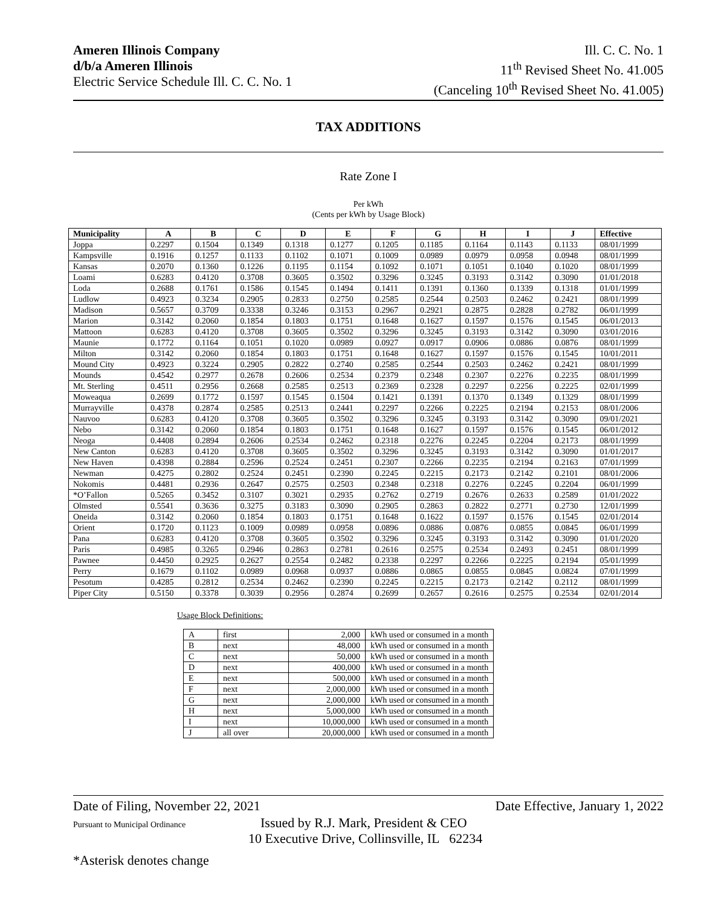Ameren Illinois Company
d/b/a Ameren Illinois
Electric Service Schedule Ill. C. C. No. 1
Ill. C. C. No. 1
11<sup>th</sup> Revised Sheet No. 41.005
(Canceling 10<sup>th</sup> Revised Sheet No. 41.005)
TAX ADDITIONS
Rate Zone I
Per kWh
(Cents per kWh by Usage Block)
| Municipality | A | B | C | D | E | F | G | H | I | J | Effective |
| --- | --- | --- | --- | --- | --- | --- | --- | --- | --- | --- | --- |
| Joppa | 0.2297 | 0.1504 | 0.1349 | 0.1318 | 0.1277 | 0.1205 | 0.1185 | 0.1164 | 0.1143 | 0.1133 | 08/01/1999 |
| Kampsville | 0.1916 | 0.1257 | 0.1133 | 0.1102 | 0.1071 | 0.1009 | 0.0989 | 0.0979 | 0.0958 | 0.0948 | 08/01/1999 |
| Kansas | 0.2070 | 0.1360 | 0.1226 | 0.1195 | 0.1154 | 0.1092 | 0.1071 | 0.1051 | 0.1040 | 0.1020 | 08/01/1999 |
| Loami | 0.6283 | 0.4120 | 0.3708 | 0.3605 | 0.3502 | 0.3296 | 0.3245 | 0.3193 | 0.3142 | 0.3090 | 01/01/2018 |
| Loda | 0.2688 | 0.1761 | 0.1586 | 0.1545 | 0.1494 | 0.1411 | 0.1391 | 0.1360 | 0.1339 | 0.1318 | 01/01/1999 |
| Ludlow | 0.4923 | 0.3234 | 0.2905 | 0.2833 | 0.2750 | 0.2585 | 0.2544 | 0.2503 | 0.2462 | 0.2421 | 08/01/1999 |
| Madison | 0.5657 | 0.3709 | 0.3338 | 0.3246 | 0.3153 | 0.2967 | 0.2921 | 0.2875 | 0.2828 | 0.2782 | 06/01/1999 |
| Marion | 0.3142 | 0.2060 | 0.1854 | 0.1803 | 0.1751 | 0.1648 | 0.1627 | 0.1597 | 0.1576 | 0.1545 | 06/01/2013 |
| Mattoon | 0.6283 | 0.4120 | 0.3708 | 0.3605 | 0.3502 | 0.3296 | 0.3245 | 0.3193 | 0.3142 | 0.3090 | 03/01/2016 |
| Maunie | 0.1772 | 0.1164 | 0.1051 | 0.1020 | 0.0989 | 0.0927 | 0.0917 | 0.0906 | 0.0886 | 0.0876 | 08/01/1999 |
| Milton | 0.3142 | 0.2060 | 0.1854 | 0.1803 | 0.1751 | 0.1648 | 0.1627 | 0.1597 | 0.1576 | 0.1545 | 10/01/2011 |
| Mound City | 0.4923 | 0.3224 | 0.2905 | 0.2822 | 0.2740 | 0.2585 | 0.2544 | 0.2503 | 0.2462 | 0.2421 | 08/01/1999 |
| Mounds | 0.4542 | 0.2977 | 0.2678 | 0.2606 | 0.2534 | 0.2379 | 0.2348 | 0.2307 | 0.2276 | 0.2235 | 08/01/1999 |
| Mt. Sterling | 0.4511 | 0.2956 | 0.2668 | 0.2585 | 0.2513 | 0.2369 | 0.2328 | 0.2297 | 0.2256 | 0.2225 | 02/01/1999 |
| Moweaqua | 0.2699 | 0.1772 | 0.1597 | 0.1545 | 0.1504 | 0.1421 | 0.1391 | 0.1370 | 0.1349 | 0.1329 | 08/01/1999 |
| Murrayville | 0.4378 | 0.2874 | 0.2585 | 0.2513 | 0.2441 | 0.2297 | 0.2266 | 0.2225 | 0.2194 | 0.2153 | 08/01/2006 |
| Nauvoo | 0.6283 | 0.4120 | 0.3708 | 0.3605 | 0.3502 | 0.3296 | 0.3245 | 0.3193 | 0.3142 | 0.3090 | 09/01/2021 |
| Nebo | 0.3142 | 0.2060 | 0.1854 | 0.1803 | 0.1751 | 0.1648 | 0.1627 | 0.1597 | 0.1576 | 0.1545 | 06/01/2012 |
| Neoga | 0.4408 | 0.2894 | 0.2606 | 0.2534 | 0.2462 | 0.2318 | 0.2276 | 0.2245 | 0.2204 | 0.2173 | 08/01/1999 |
| New Canton | 0.6283 | 0.4120 | 0.3708 | 0.3605 | 0.3502 | 0.3296 | 0.3245 | 0.3193 | 0.3142 | 0.3090 | 01/01/2017 |
| New Haven | 0.4398 | 0.2884 | 0.2596 | 0.2524 | 0.2451 | 0.2307 | 0.2266 | 0.2235 | 0.2194 | 0.2163 | 07/01/1999 |
| Newman | 0.4275 | 0.2802 | 0.2524 | 0.2451 | 0.2390 | 0.2245 | 0.2215 | 0.2173 | 0.2142 | 0.2101 | 08/01/2006 |
| Nokomis | 0.4481 | 0.2936 | 0.2647 | 0.2575 | 0.2503 | 0.2348 | 0.2318 | 0.2276 | 0.2245 | 0.2204 | 06/01/1999 |
| *O’Fallon | 0.5265 | 0.3452 | 0.3107 | 0.3021 | 0.2935 | 0.2762 | 0.2719 | 0.2676 | 0.2633 | 0.2589 | 01/01/2022 |
| Olmsted | 0.5541 | 0.3636 | 0.3275 | 0.3183 | 0.3090 | 0.2905 | 0.2863 | 0.2822 | 0.2771 | 0.2730 | 12/01/1999 |
| Oneida | 0.3142 | 0.2060 | 0.1854 | 0.1803 | 0.1751 | 0.1648 | 0.1622 | 0.1597 | 0.1576 | 0.1545 | 02/01/2014 |
| Orient | 0.1720 | 0.1123 | 0.1009 | 0.0989 | 0.0958 | 0.0896 | 0.0886 | 0.0876 | 0.0855 | 0.0845 | 06/01/1999 |
| Pana | 0.6283 | 0.4120 | 0.3708 | 0.3605 | 0.3502 | 0.3296 | 0.3245 | 0.3193 | 0.3142 | 0.3090 | 01/01/2020 |
| Paris | 0.4985 | 0.3265 | 0.2946 | 0.2863 | 0.2781 | 0.2616 | 0.2575 | 0.2534 | 0.2493 | 0.2451 | 08/01/1999 |
| Pawnee | 0.4450 | 0.2925 | 0.2627 | 0.2554 | 0.2482 | 0.2338 | 0.2297 | 0.2266 | 0.2225 | 0.2194 | 05/01/1999 |
| Perry | 0.1679 | 0.1102 | 0.0989 | 0.0968 | 0.0937 | 0.0886 | 0.0865 | 0.0855 | 0.0845 | 0.0824 | 07/01/1999 |
| Pesotum | 0.4285 | 0.2812 | 0.2534 | 0.2462 | 0.2390 | 0.2245 | 0.2215 | 0.2173 | 0.2142 | 0.2112 | 08/01/1999 |
| Piper City | 0.5150 | 0.3378 | 0.3039 | 0.2956 | 0.2874 | 0.2699 | 0.2657 | 0.2616 | 0.2575 | 0.2534 | 02/01/2014 |
Usage Block Definitions:
| A | first | 2,000 | kWh used or consumed in a month |
| B | next | 48,000 | kWh used or consumed in a month |
| C | next | 50,000 | kWh used or consumed in a month |
| D | next | 400,000 | kWh used or consumed in a month |
| E | next | 500,000 | kWh used or consumed in a month |
| F | next | 2,000,000 | kWh used or consumed in a month |
| G | next | 2,000,000 | kWh used or consumed in a month |
| H | next | 5,000,000 | kWh used or consumed in a month |
| I | next | 10,000,000 | kWh used or consumed in a month |
| J | all over | 20,000,000 | kWh used or consumed in a month |
Date of Filing, November 22, 2021 Date Effective, January 1, 2022
Pursuant to Municipal Ordinance Issued by R.J. Mark, President & CEO
10 Executive Drive, Collinsville, IL 62234
*Asterisk denotes change